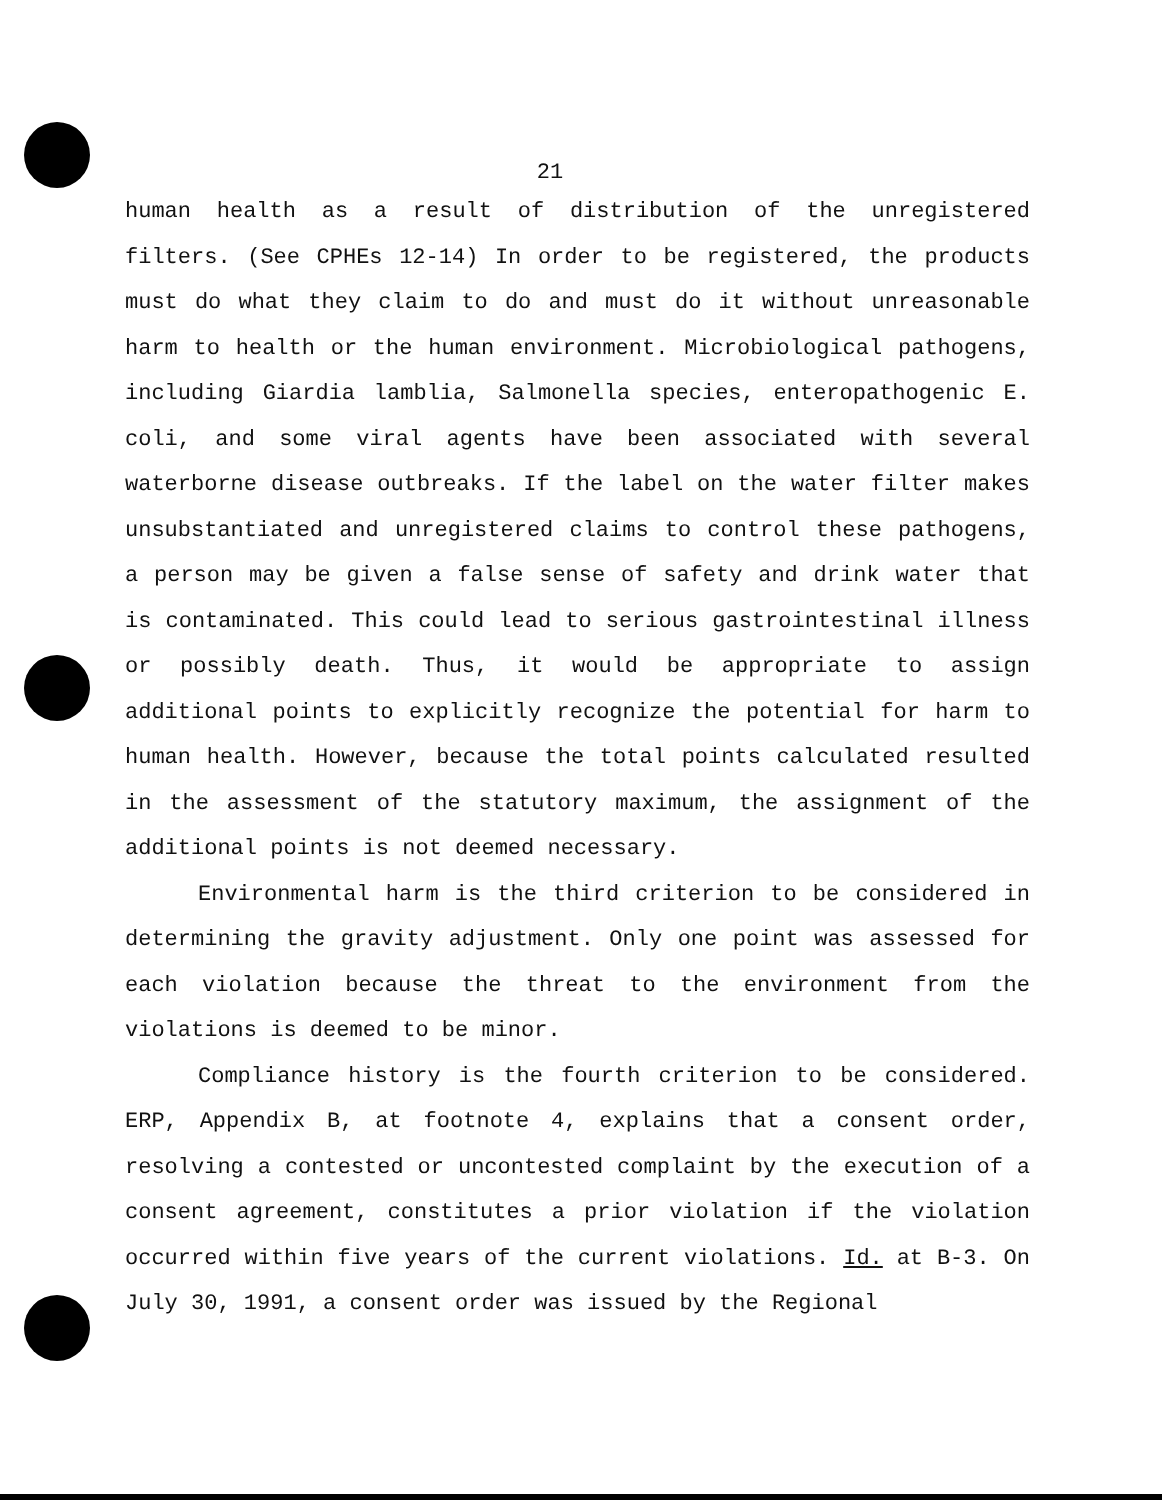21
human health as a result of distribution of the unregistered filters. (See CPHEs 12-14) In order to be registered, the products must do what they claim to do and must do it without unreasonable harm to health or the human environment. Microbiological pathogens, including Giardia lamblia, Salmonella species, enteropathogenic E. coli, and some viral agents have been associated with several waterborne disease outbreaks. If the label on the water filter makes unsubstantiated and unregistered claims to control these pathogens, a person may be given a false sense of safety and drink water that is contaminated. This could lead to serious gastrointestinal illness or possibly death. Thus, it would be appropriate to assign additional points to explicitly recognize the potential for harm to human health. However, because the total points calculated resulted in the assessment of the statutory maximum, the assignment of the additional points is not deemed necessary.
Environmental harm is the third criterion to be considered in determining the gravity adjustment. Only one point was assessed for each violation because the threat to the environment from the violations is deemed to be minor.
Compliance history is the fourth criterion to be considered. ERP, Appendix B, at footnote 4, explains that a consent order, resolving a contested or uncontested complaint by the execution of a consent agreement, constitutes a prior violation if the violation occurred within five years of the current violations. Id. at B-3. On July 30, 1991, a consent order was issued by the Regional